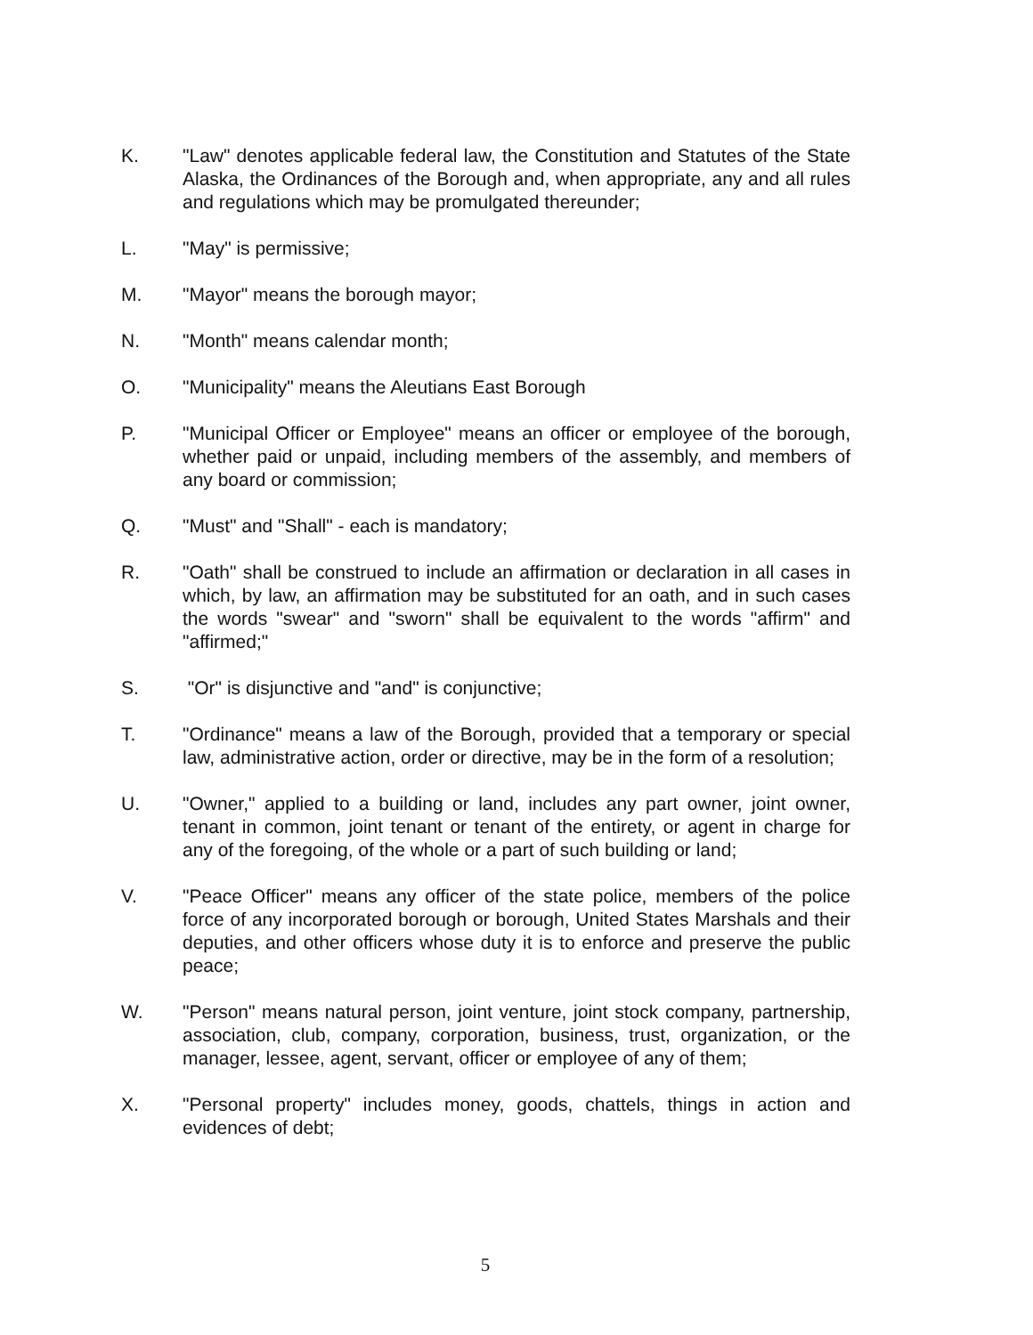K. "Law" denotes applicable federal law, the Constitution and Statutes of the State Alaska, the Ordinances of the Borough and, when appropriate, any and all rules and regulations which may be promulgated thereunder;
L. "May" is permissive;
M. "Mayor" means the borough mayor;
N. "Month" means calendar month;
O. "Municipality" means the Aleutians East Borough
P. "Municipal Officer or Employee" means an officer or employee of the borough, whether paid or unpaid, including members of the assembly, and members of any board or commission;
Q. "Must" and "Shall" - each is mandatory;
R. "Oath" shall be construed to include an affirmation or declaration in all cases in which, by law, an affirmation may be substituted for an oath, and in such cases the words "swear" and "sworn" shall be equivalent to the words "affirm" and "affirmed;"
S. "Or" is disjunctive and "and" is conjunctive;
T. "Ordinance" means a law of the Borough, provided that a temporary or special law, administrative action, order or directive, may be in the form of a resolution;
U. "Owner," applied to a building or land, includes any part owner, joint owner, tenant in common, joint tenant or tenant of the entirety, or agent in charge for any of the foregoing, of the whole or a part of such building or land;
V. "Peace Officer" means any officer of the state police, members of the police force of any incorporated borough or borough, United States Marshals and their deputies, and other officers whose duty it is to enforce and preserve the public peace;
W. "Person" means natural person, joint venture, joint stock company, partnership, association, club, company, corporation, business, trust, organization, or the manager, lessee, agent, servant, officer or employee of any of them;
X. "Personal property" includes money, goods, chattels, things in action and evidences of debt;
5